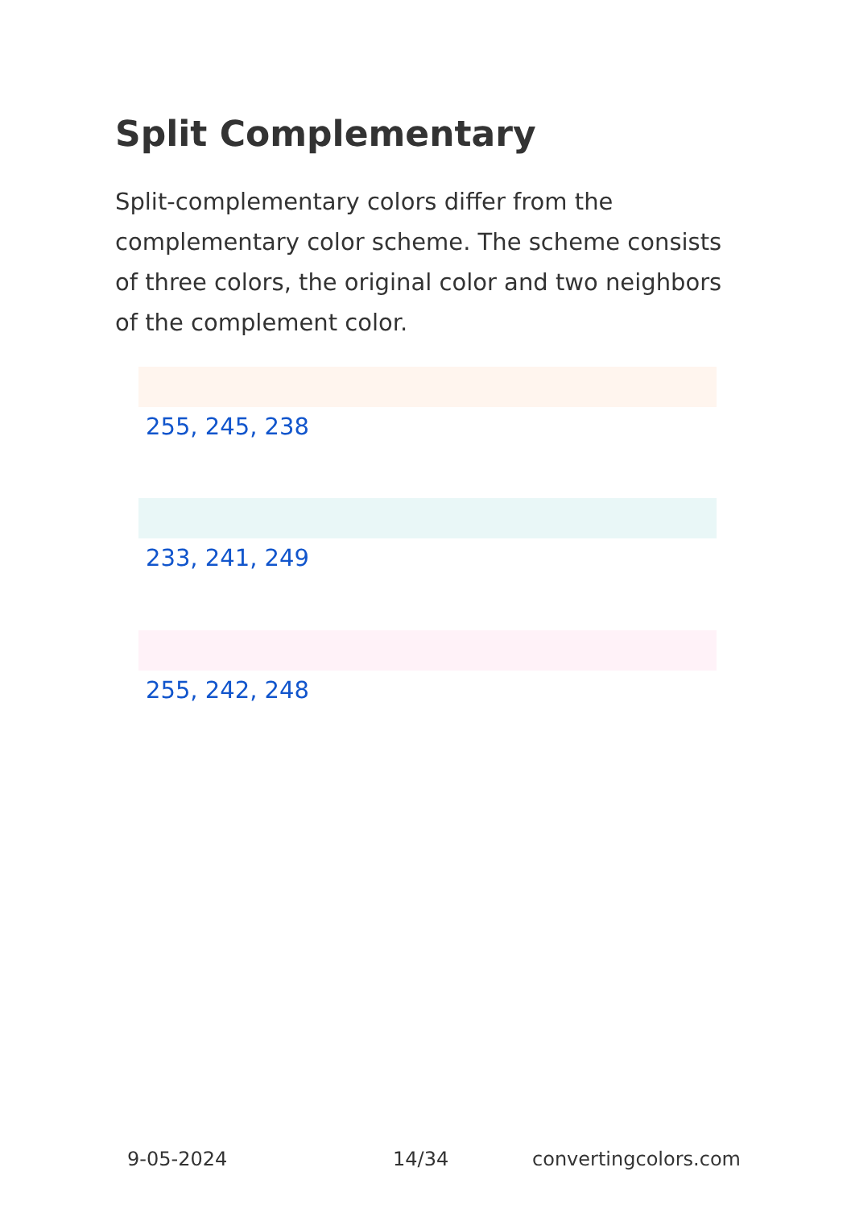Split Complementary
Split-complementary colors differ from the complementary color scheme. The scheme consists of three colors, the original color and two neighbors of the complement color.
255, 245, 238
233, 241, 249
255, 242, 248
9-05-2024 14/34 convertingcolors.com